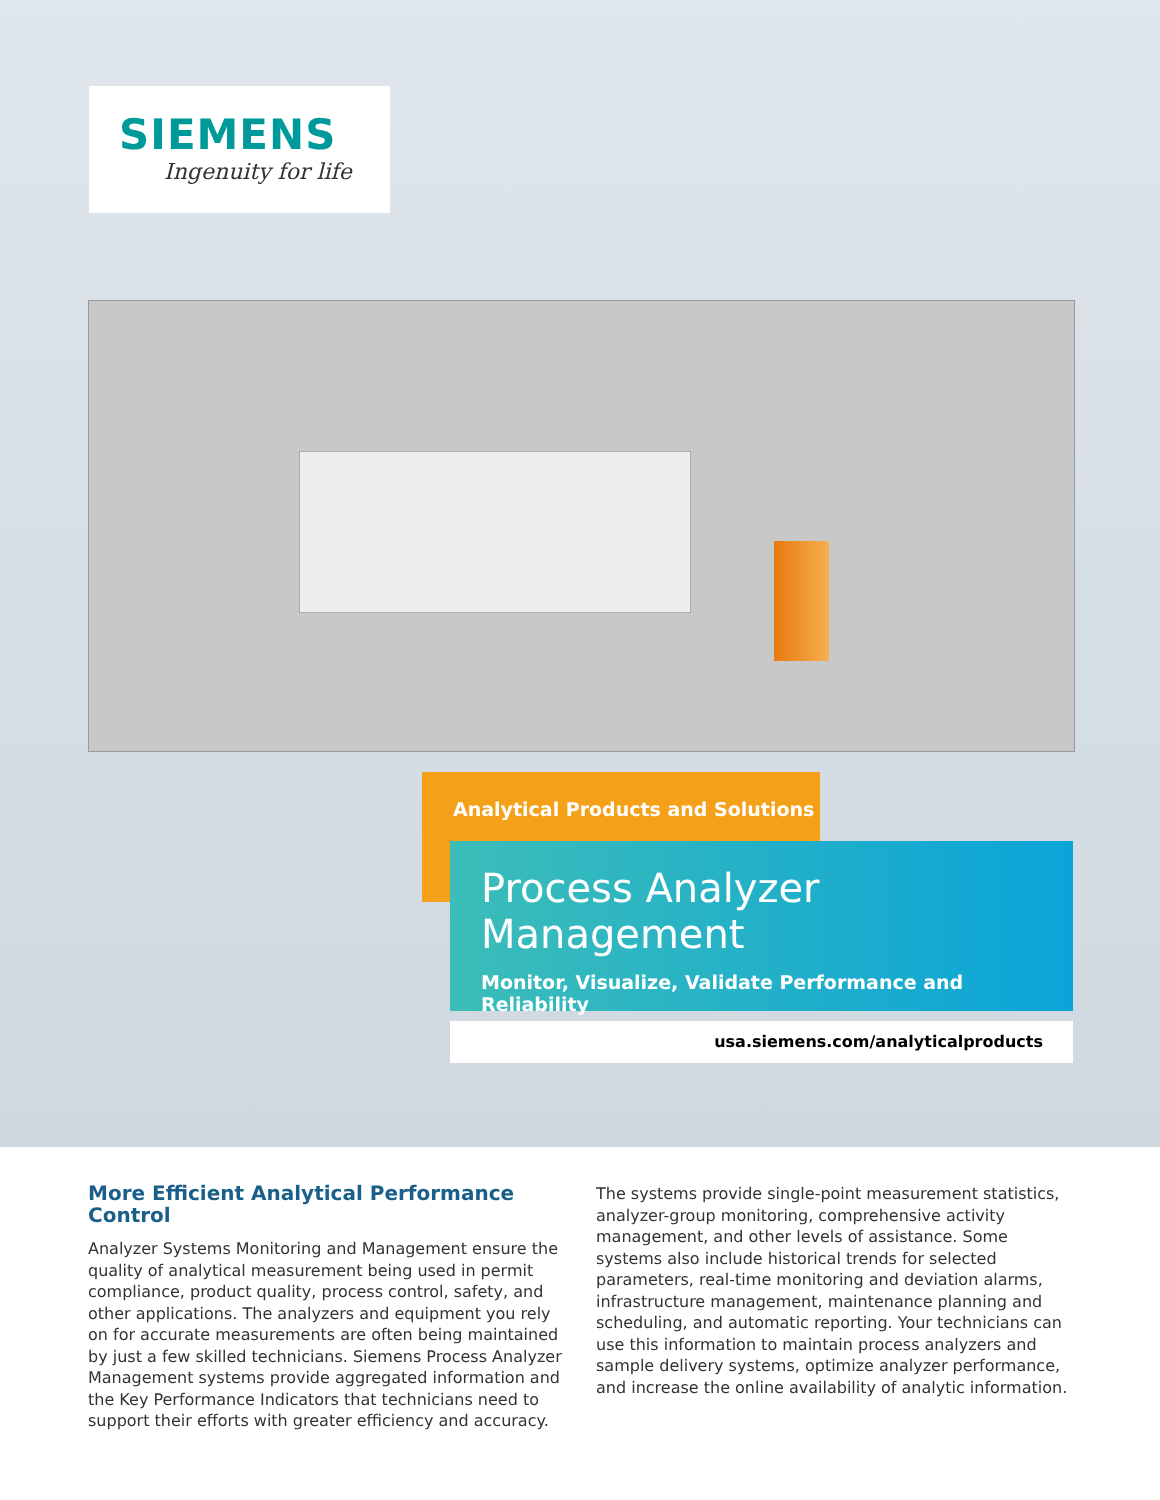SIEMENS
Ingenuity for life
Analytical Products and Solutions
Process Analyzer Management
Monitor, Visualize, Validate Performance and Reliability
usa.siemens.com/analyticalproducts
More Efficient Analytical Performance Control
Analyzer Systems Monitoring and Management ensure the quality of analytical measurement being used in permit compliance, product quality, process control, safety, and other applications. The analyzers and equipment you rely on for accurate measurements are often being maintained by just a few skilled technicians. Siemens Process Analyzer Management systems provide aggregated information and the Key Performance Indicators that technicians need to support their efforts with greater efficiency and accuracy.
The systems provide single-point measurement statistics, analyzer-group monitoring, comprehensive activity management, and other levels of assistance. Some systems also include historical trends for selected parameters, real-time monitoring and deviation alarms, infrastructure management, maintenance planning and scheduling, and automatic reporting. Your technicians can use this information to maintain process analyzers and sample delivery systems, optimize analyzer performance, and increase the online availability of analytic information.